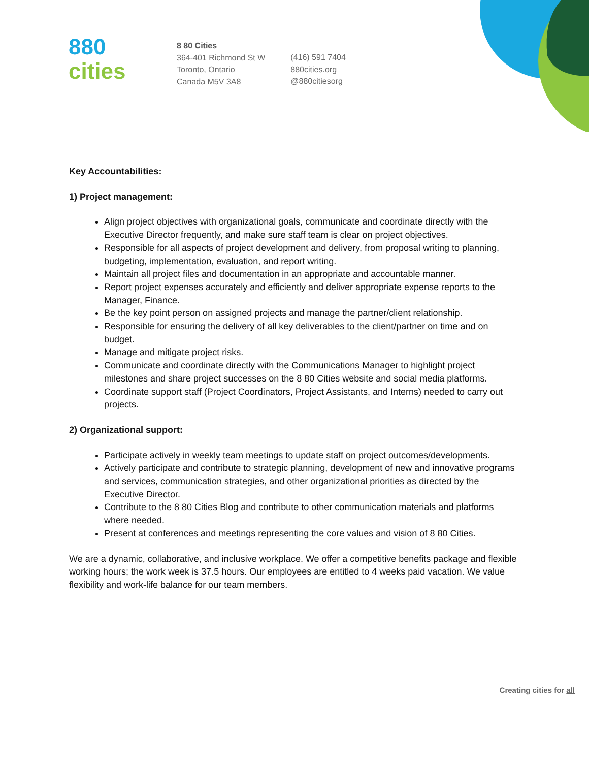880
cities
8 80 Cities
364-401 Richmond St W
Toronto, Ontario
Canada M5V 3A8
(416) 591 7404
880cities.org
@880citiesorg
Key Accountabilities:
1) Project management:
Align project objectives with organizational goals, communicate and coordinate directly with the Executive Director frequently, and make sure staff team is clear on project objectives.
Responsible for all aspects of project development and delivery, from proposal writing to planning, budgeting, implementation, evaluation, and report writing.
Maintain all project files and documentation in an appropriate and accountable manner.
Report project expenses accurately and efficiently and deliver appropriate expense reports to the Manager, Finance.
Be the key point person on assigned projects and manage the partner/client relationship.
Responsible for ensuring the delivery of all key deliverables to the client/partner on time and on budget.
Manage and mitigate project risks.
Communicate and coordinate directly with the Communications Manager to highlight project milestones and share project successes on the 8 80 Cities website and social media platforms.
Coordinate support staff (Project Coordinators, Project Assistants, and Interns) needed to carry out projects.
2) Organizational support:
Participate actively in weekly team meetings to update staff on project outcomes/developments.
Actively participate and contribute to strategic planning, development of new and innovative programs and services, communication strategies, and other organizational priorities as directed by the Executive Director.
Contribute to the 8 80 Cities Blog and contribute to other communication materials and platforms where needed.
Present at conferences and meetings representing the core values and vision of 8 80 Cities.
We are a dynamic, collaborative, and inclusive workplace. We offer a competitive benefits package and flexible working hours; the work week is 37.5 hours. Our employees are entitled to 4 weeks paid vacation. We value flexibility and work-life balance for our team members.
Creating cities for all